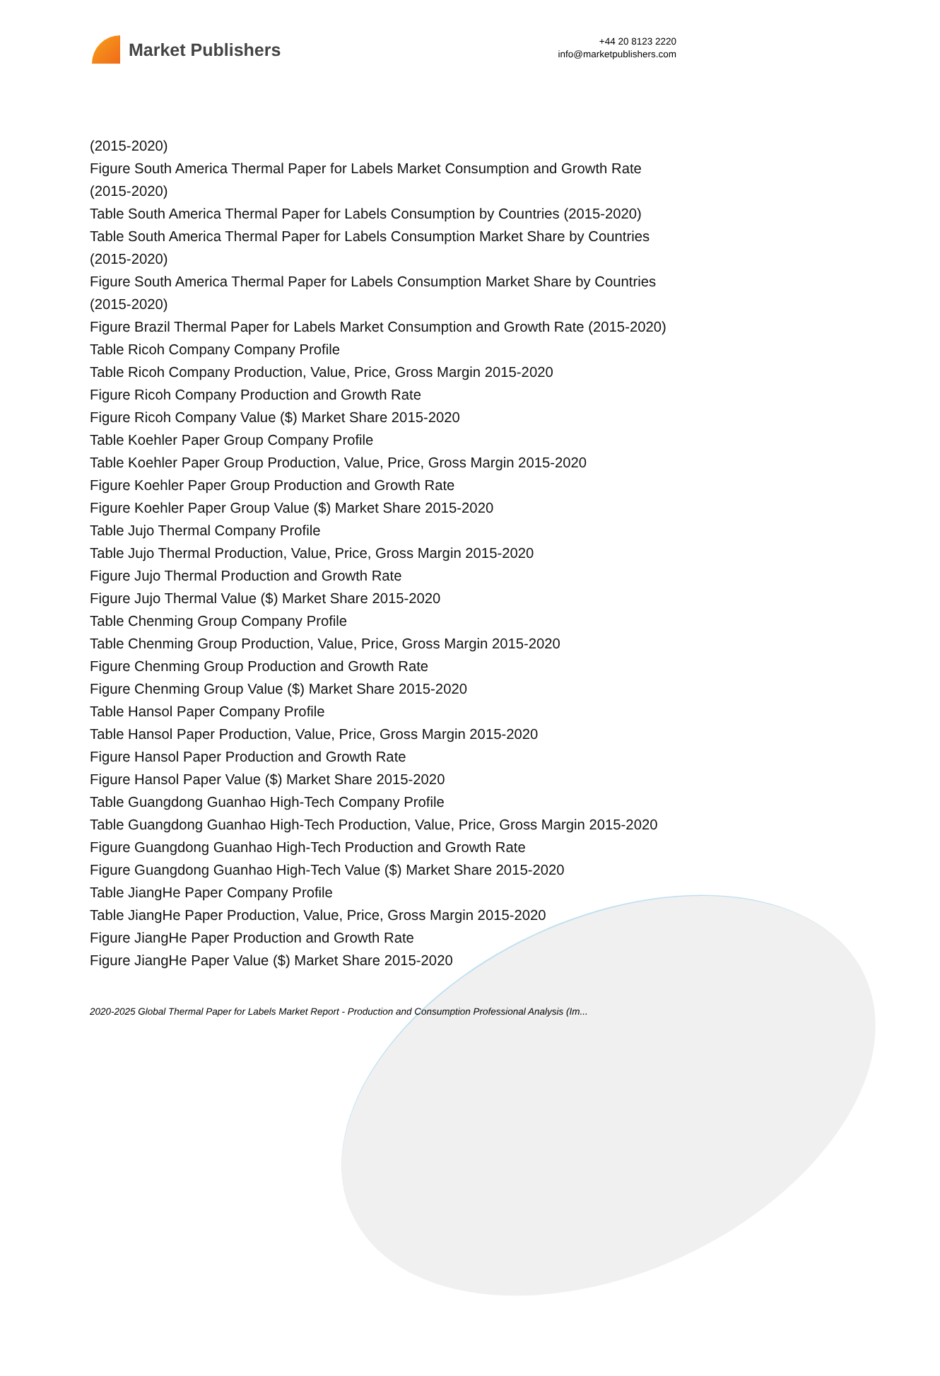Market Publishers
+44 20 8123 2220
info@marketpublishers.com
(2015-2020)
Figure South America Thermal Paper for Labels Market Consumption and Growth Rate (2015-2020)
Table South America Thermal Paper for Labels Consumption by Countries (2015-2020)
Table South America Thermal Paper for Labels Consumption Market Share by Countries (2015-2020)
Figure South America Thermal Paper for Labels Consumption Market Share by Countries (2015-2020)
Figure Brazil Thermal Paper for Labels Market Consumption and Growth Rate (2015-2020)
Table Ricoh Company Company Profile
Table Ricoh Company Production, Value, Price, Gross Margin 2015-2020
Figure Ricoh Company Production and Growth Rate
Figure Ricoh Company Value ($) Market Share 2015-2020
Table Koehler Paper Group Company Profile
Table Koehler Paper Group Production, Value, Price, Gross Margin 2015-2020
Figure Koehler Paper Group Production and Growth Rate
Figure Koehler Paper Group Value ($) Market Share 2015-2020
Table Jujo Thermal Company Profile
Table Jujo Thermal Production, Value, Price, Gross Margin 2015-2020
Figure Jujo Thermal Production and Growth Rate
Figure Jujo Thermal Value ($) Market Share 2015-2020
Table Chenming Group Company Profile
Table Chenming Group Production, Value, Price, Gross Margin 2015-2020
Figure Chenming Group Production and Growth Rate
Figure Chenming Group Value ($) Market Share 2015-2020
Table Hansol Paper Company Profile
Table Hansol Paper Production, Value, Price, Gross Margin 2015-2020
Figure Hansol Paper Production and Growth Rate
Figure Hansol Paper Value ($) Market Share 2015-2020
Table Guangdong Guanhao High-Tech Company Profile
Table Guangdong Guanhao High-Tech Production, Value, Price, Gross Margin 2015-2020
Figure Guangdong Guanhao High-Tech Production and Growth Rate
Figure Guangdong Guanhao High-Tech Value ($) Market Share 2015-2020
Table JiangHe Paper Company Profile
Table JiangHe Paper Production, Value, Price, Gross Margin 2015-2020
Figure JiangHe Paper Production and Growth Rate
Figure JiangHe Paper Value ($) Market Share 2015-2020
2020-2025 Global Thermal Paper for Labels Market Report - Production and Consumption Professional Analysis (Im...